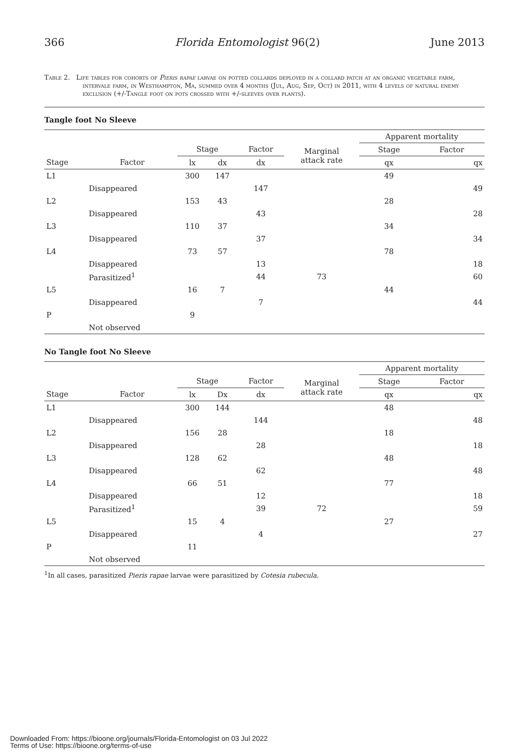366 Florida Entomologist 96(2) June 2013
Table 2. Life tables for cohorts of Pieris rapae larvae on potted collards deployed in a collard patch at an organic vegetable farm, intervale farm, in Westhampton, Ma, summed over 4 months (Jul, Aug, Sep, Oct) in 2011, with 4 levels of natural enemy exclusion (+/-Tangle foot on pots crossed with +/-sleeves over plants).
Tangle foot No Sleeve
| | | | | | | Apparent mortality | |
| --- | --- | --- | --- | --- | --- | --- | --- |
| | | Stage | | Factor | Marginal attack rate | Stage | Factor |
| Stage | Factor | lx | dx | dx | | qx | qx |
| L1 | | 300 | 147 | | | 49 | |
| | Disappeared | | | 147 | | | 49 |
| L2 | | 153 | 43 | | | 28 | |
| | Disappeared | | | 43 | | | 28 |
| L3 | | 110 | 37 | | | 34 | |
| | Disappeared | | | 37 | | | 34 |
| L4 | | 73 | 57 | | | 78 | |
| | Disappeared | | | 13 | | | 18 |
| | Parasitized<sup>1</sup> | | | 44 | 73 | | 60 |
| L5 | | 16 | 7 | | | 44 | |
| | Disappeared | | | 7 | | | 44 |
| P | | 9 | | | | | |
| | Not observed | | | | | | |
No Tangle foot No Sleeve
| | | | | | | Apparent mortality | |
| --- | --- | --- | --- | --- | --- | --- | --- |
| | | Stage | | Factor | Marginal attack rate | Stage | Factor |
| Stage | Factor | lx | Dx | dx | | qx | qx |
| L1 | | 300 | 144 | | | 48 | |
| | Disappeared | | | 144 | | | 48 |
| L2 | | 156 | 28 | | | 18 | |
| | Disappeared | | | 28 | | | 18 |
| L3 | | 128 | 62 | | | 48 | |
| | Disappeared | | | 62 | | | 48 |
| L4 | | 66 | 51 | | | 77 | |
| | Disappeared | | | 12 | | | 18 |
| | Parasitized<sup>1</sup> | | | 39 | 72 | | 59 |
| L5 | | 15 | 4 | | | 27 | |
| | Disappeared | | | 4 | | | 27 |
| P | | 11 | | | | | |
| | Not observed | | | | | | |
<sup>1</sup> In all cases, parasitized Pieris rapae larvae were parasitized by Cotesia rubecula.
Downloaded From: https://bioone.org/journals/Florida-Entomologist on 03 Jul 2022
Terms of Use: https://bioone.org/terms-of-use